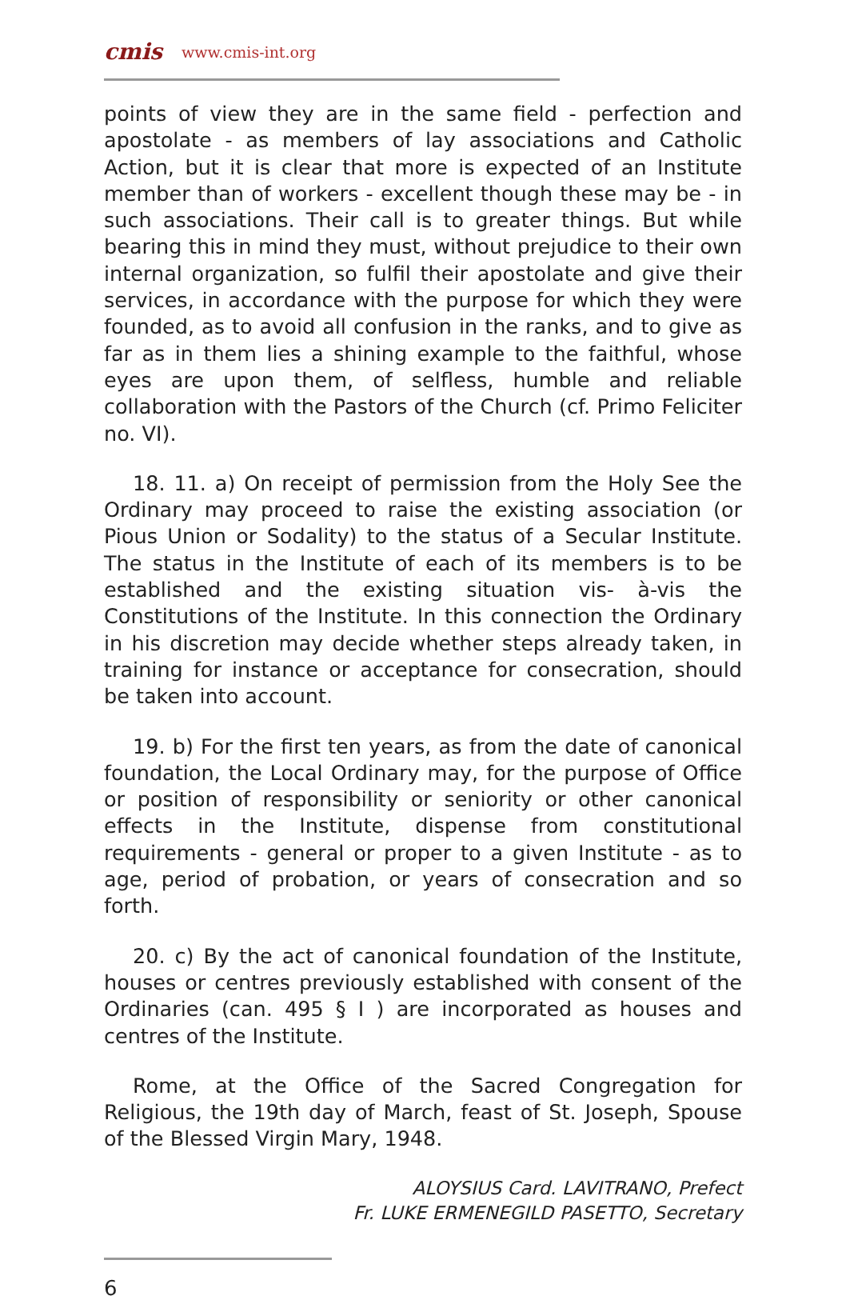cmis www.cmis-int.org
points of view they are in the same field - perfection and apostolate - as members of lay associations and Catholic Action, but it is clear that more is expected of an Institute member than of workers - excellent though these may be - in such associations. Their call is to greater things. But while bearing this in mind they must, without prejudice to their own internal organization, so fulfil their apostolate and give their services, in accordance with the purpose for which they were founded, as to avoid all confusion in the ranks, and to give as far as in them lies a shining example to the faithful, whose eyes are upon them, of selfless, humble and reliable collaboration with the Pastors of the Church (cf. Primo Feliciter no. VI).
18. 11. a) On receipt of permission from the Holy See the Ordinary may proceed to raise the existing association (or Pious Union or Sodality) to the status of a Secular Institute. The status in the Institute of each of its members is to be established and the existing situation vis- à-vis the Constitutions of the Institute. In this connection the Ordinary in his discretion may decide whether steps already taken, in training for instance or acceptance for consecration, should be taken into account.
19. b) For the first ten years, as from the date of canonical foundation, the Local Ordinary may, for the purpose of Office or position of responsibility or seniority or other canonical effects in the Institute, dispense from constitutional requirements - general or proper to a given Institute - as to age, period of probation, or years of consecration and so forth.
20. c) By the act of canonical foundation of the Institute, houses or centres previously established with consent of the Ordinaries (can. 495 § I ) are incorporated as houses and centres of the Institute.
Rome, at the Office of the Sacred Congregation for Religious, the 19th day of March, feast of St. Joseph, Spouse of the Blessed Virgin Mary, 1948.
ALOYSIUS Card. LAVITRANO, Prefect
Fr. LUKE ERMENEGILD PASETTO, Secretary
6